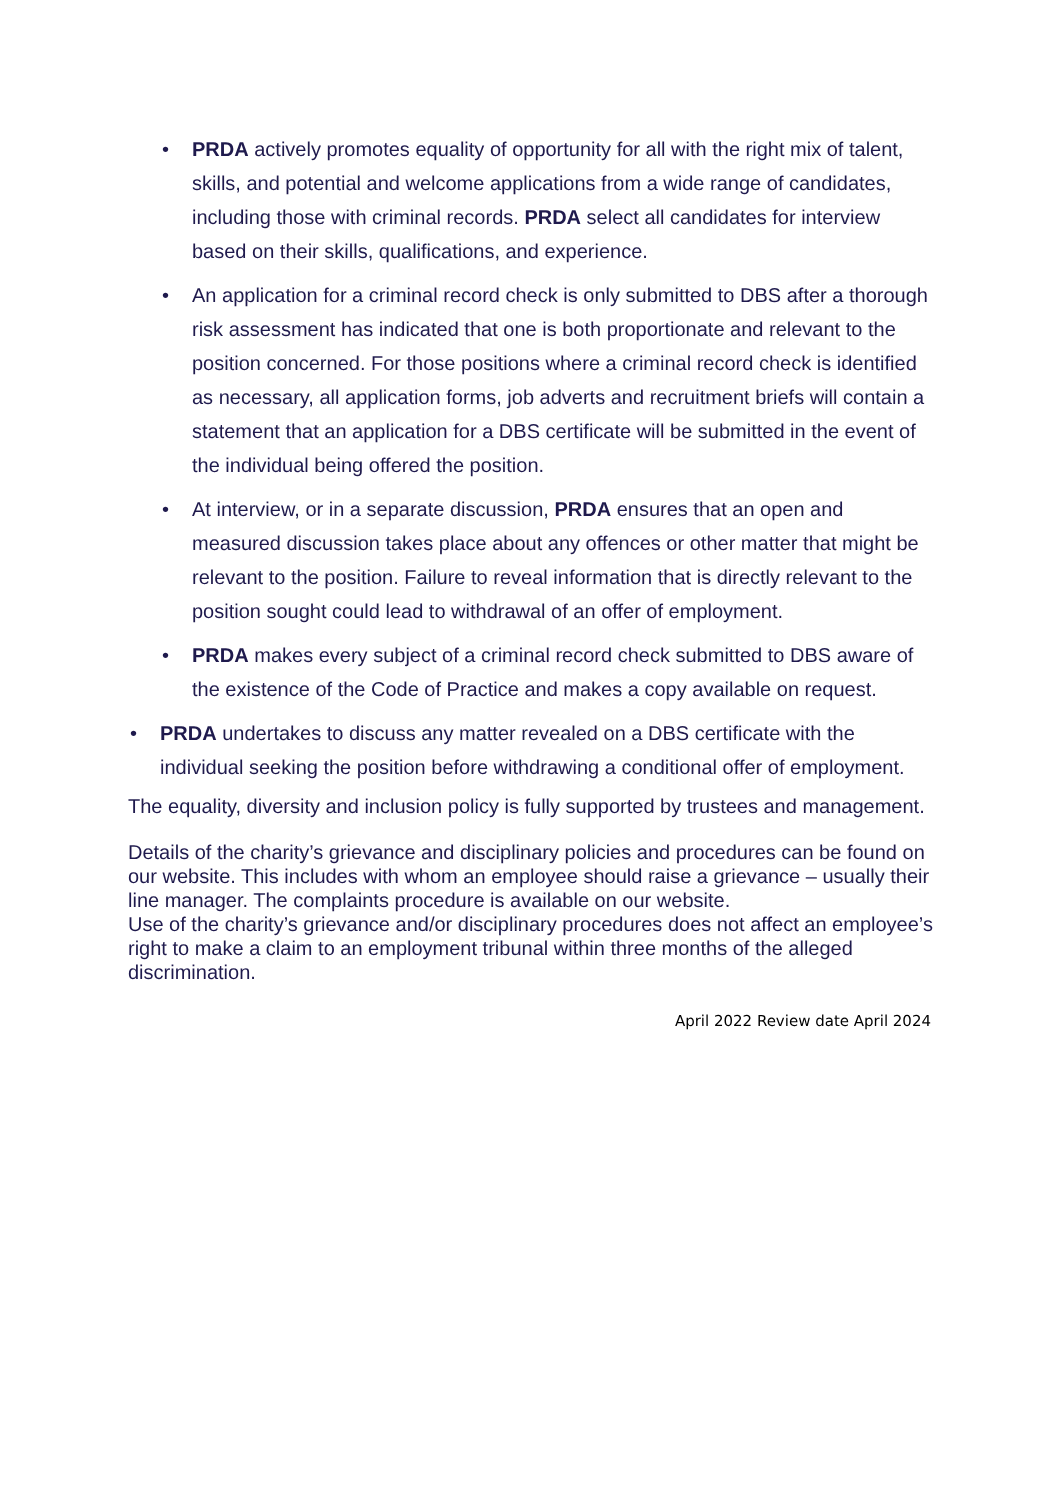• PRDA actively promotes equality of opportunity for all with the right mix of talent, skills, and potential and welcome applications from a wide range of candidates, including those with criminal records. PRDA select all candidates for interview based on their skills, qualifications, and experience.
• An application for a criminal record check is only submitted to DBS after a thorough risk assessment has indicated that one is both proportionate and relevant to the position concerned. For those positions where a criminal record check is identified as necessary, all application forms, job adverts and recruitment briefs will contain a statement that an application for a DBS certificate will be submitted in the event of the individual being offered the position.
• At interview, or in a separate discussion, PRDA ensures that an open and measured discussion takes place about any offences or other matter that might be relevant to the position. Failure to reveal information that is directly relevant to the position sought could lead to withdrawal of an offer of employment.
• PRDA makes every subject of a criminal record check submitted to DBS aware of the existence of the Code of Practice and makes a copy available on request.
• PRDA undertakes to discuss any matter revealed on a DBS certificate with the individual seeking the position before withdrawing a conditional offer of employment.
The equality, diversity and inclusion policy is fully supported by trustees and management.
Details of the charity’s grievance and disciplinary policies and procedures can be found on our website. This includes with whom an employee should raise a grievance – usually their line manager. The complaints procedure is available on our website.
Use of the charity’s grievance and/or disciplinary procedures does not affect an employee’s right to make a claim to an employment tribunal within three months of the alleged discrimination.
April 2022 Review date April 2024